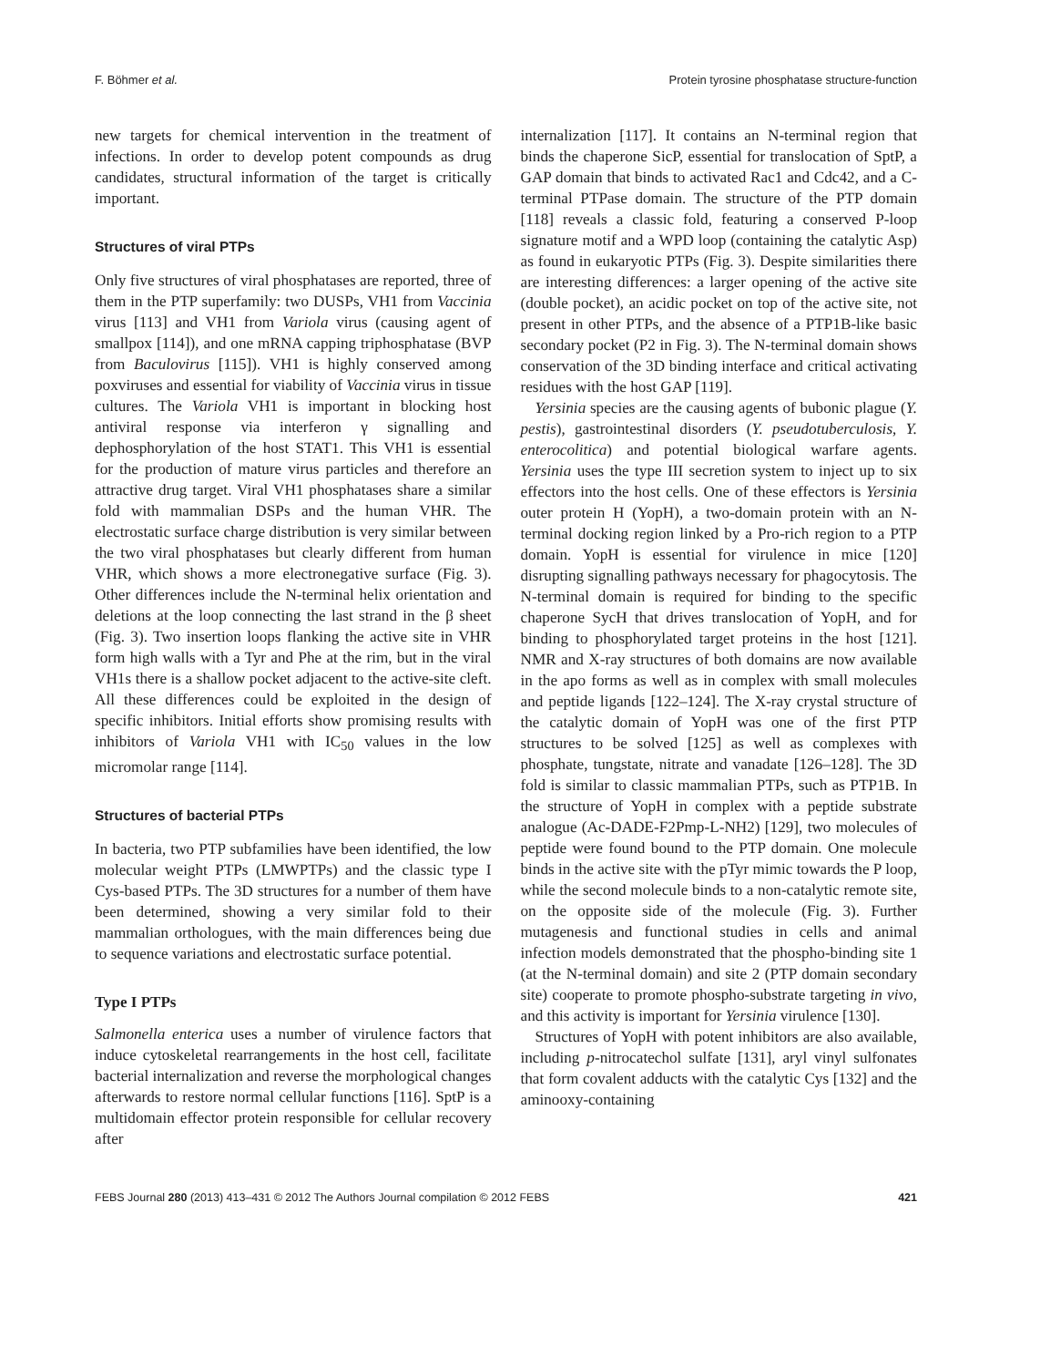F. Böhmer et al. Protein tyrosine phosphatase structure-function
new targets for chemical intervention in the treatment of infections. In order to develop potent compounds as drug candidates, structural information of the target is critically important.
Structures of viral PTPs
Only five structures of viral phosphatases are reported, three of them in the PTP superfamily: two DUSPs, VH1 from Vaccinia virus [113] and VH1 from Variola virus (causing agent of smallpox [114]), and one mRNA capping triphosphatase (BVP from Baculovirus [115]). VH1 is highly conserved among poxviruses and essential for viability of Vaccinia virus in tissue cultures. The Variola VH1 is important in blocking host antiviral response via interferon γ signalling and dephosphorylation of the host STAT1. This VH1 is essential for the production of mature virus particles and therefore an attractive drug target. Viral VH1 phosphatases share a similar fold with mammalian DSPs and the human VHR. The electrostatic surface charge distribution is very similar between the two viral phosphatases but clearly different from human VHR, which shows a more electronegative surface (Fig. 3). Other differences include the N-terminal helix orientation and deletions at the loop connecting the last strand in the β sheet (Fig. 3). Two insertion loops flanking the active site in VHR form high walls with a Tyr and Phe at the rim, but in the viral VH1s there is a shallow pocket adjacent to the active-site cleft. All these differences could be exploited in the design of specific inhibitors. Initial efforts show promising results with inhibitors of Variola VH1 with IC<sub>50</sub> values in the low micromolar range [114].
Structures of bacterial PTPs
In bacteria, two PTP subfamilies have been identified, the low molecular weight PTPs (LMWPTPs) and the classic type I Cys-based PTPs. The 3D structures for a number of them have been determined, showing a very similar fold to their mammalian orthologues, with the main differences being due to sequence variations and electrostatic surface potential.
Type I PTPs
Salmonella enterica uses a number of virulence factors that induce cytoskeletal rearrangements in the host cell, facilitate bacterial internalization and reverse the morphological changes afterwards to restore normal cellular functions [116]. SptP is a multidomain effector protein responsible for cellular recovery after
internalization [117]. It contains an N-terminal region that binds the chaperone SicP, essential for translocation of SptP, a GAP domain that binds to activated Rac1 and Cdc42, and a C-terminal PTPase domain. The structure of the PTP domain [118] reveals a classic fold, featuring a conserved P-loop signature motif and a WPD loop (containing the catalytic Asp) as found in eukaryotic PTPs (Fig. 3). Despite similarities there are interesting differences: a larger opening of the active site (double pocket), an acidic pocket on top of the active site, not present in other PTPs, and the absence of a PTP1B-like basic secondary pocket (P2 in Fig. 3). The N-terminal domain shows conservation of the 3D binding interface and critical activating residues with the host GAP [119].
Yersinia species are the causing agents of bubonic plague (Y. pestis), gastrointestinal disorders (Y. pseudotuberculosis, Y. enterocolitica) and potential biological warfare agents. Yersinia uses the type III secretion system to inject up to six effectors into the host cells. One of these effectors is Yersinia outer protein H (YopH), a two-domain protein with an N-terminal docking region linked by a Pro-rich region to a PTP domain. YopH is essential for virulence in mice [120] disrupting signalling pathways necessary for phagocytosis. The N-terminal domain is required for binding to the specific chaperone SycH that drives translocation of YopH, and for binding to phosphorylated target proteins in the host [121]. NMR and X-ray structures of both domains are now available in the apo forms as well as in complex with small molecules and peptide ligands [122–124]. The X-ray crystal structure of the catalytic domain of YopH was one of the first PTP structures to be solved [125] as well as complexes with phosphate, tungstate, nitrate and vanadate [126–128]. The 3D fold is similar to classic mammalian PTPs, such as PTP1B. In the structure of YopH in complex with a peptide substrate analogue (Ac-DADE-F2Pmp-L-NH2) [129], two molecules of peptide were found bound to the PTP domain. One molecule binds in the active site with the pTyr mimic towards the P loop, while the second molecule binds to a non-catalytic remote site, on the opposite side of the molecule (Fig. 3). Further mutagenesis and functional studies in cells and animal infection models demonstrated that the phospho-binding site 1 (at the N-terminal domain) and site 2 (PTP domain secondary site) cooperate to promote phospho-substrate targeting in vivo, and this activity is important for Yersinia virulence [130].
Structures of YopH with potent inhibitors are also available, including p-nitrocatechol sulfate [131], aryl vinyl sulfonates that form covalent adducts with the catalytic Cys [132] and the aminooxy-containing
FEBS Journal 280 (2013) 413–431 © 2012 The Authors Journal compilation © 2012 FEBS 421